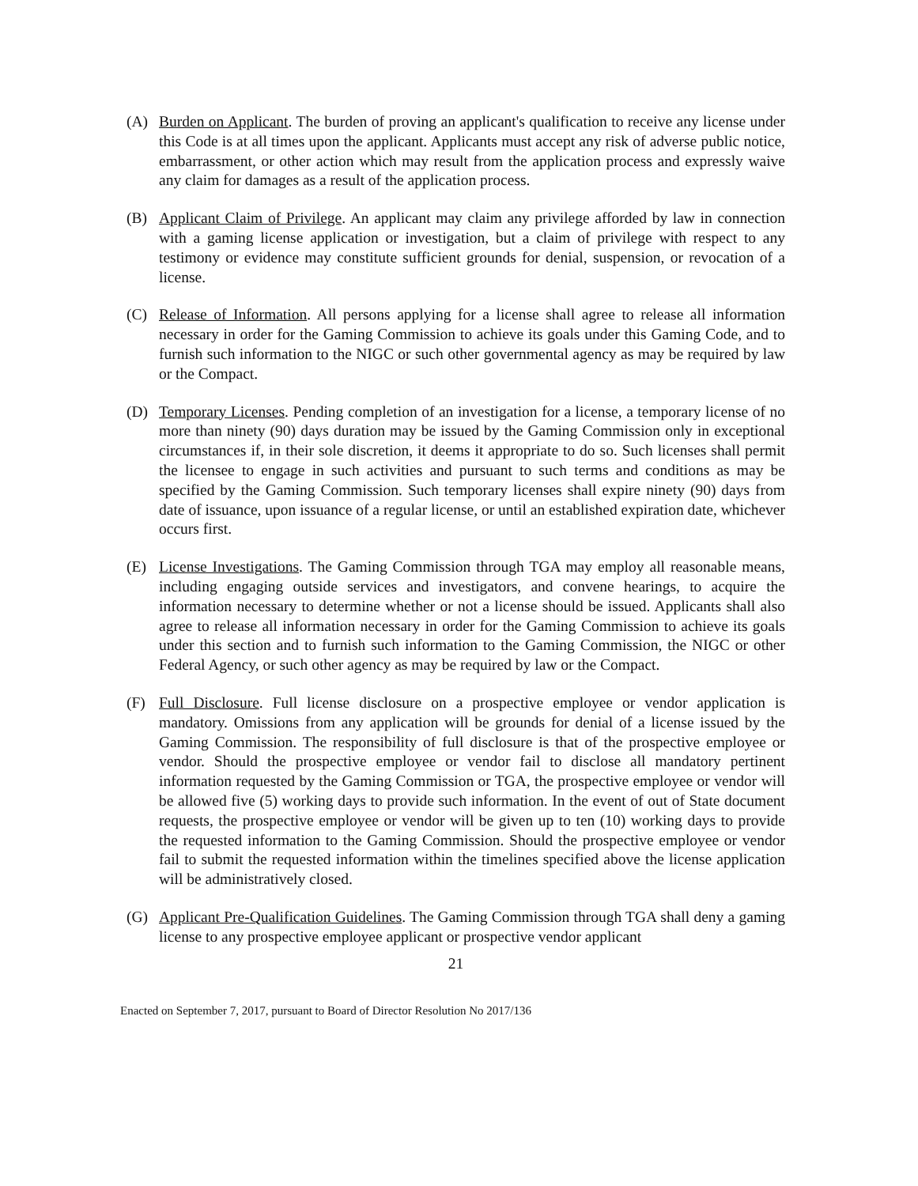(A) Burden on Applicant. The burden of proving an applicant's qualification to receive any license under this Code is at all times upon the applicant. Applicants must accept any risk of adverse public notice, embarrassment, or other action which may result from the application process and expressly waive any claim for damages as a result of the application process.
(B) Applicant Claim of Privilege. An applicant may claim any privilege afforded by law in connection with a gaming license application or investigation, but a claim of privilege with respect to any testimony or evidence may constitute sufficient grounds for denial, suspension, or revocation of a license.
(C) Release of Information. All persons applying for a license shall agree to release all information necessary in order for the Gaming Commission to achieve its goals under this Gaming Code, and to furnish such information to the NIGC or such other governmental agency as may be required by law or the Compact.
(D) Temporary Licenses. Pending completion of an investigation for a license, a temporary license of no more than ninety (90) days duration may be issued by the Gaming Commission only in exceptional circumstances if, in their sole discretion, it deems it appropriate to do so. Such licenses shall permit the licensee to engage in such activities and pursuant to such terms and conditions as may be specified by the Gaming Commission. Such temporary licenses shall expire ninety (90) days from date of issuance, upon issuance of a regular license, or until an established expiration date, whichever occurs first.
(E) License Investigations. The Gaming Commission through TGA may employ all reasonable means, including engaging outside services and investigators, and convene hearings, to acquire the information necessary to determine whether or not a license should be issued. Applicants shall also agree to release all information necessary in order for the Gaming Commission to achieve its goals under this section and to furnish such information to the Gaming Commission, the NIGC or other Federal Agency, or such other agency as may be required by law or the Compact.
(F) Full Disclosure. Full license disclosure on a prospective employee or vendor application is mandatory. Omissions from any application will be grounds for denial of a license issued by the Gaming Commission. The responsibility of full disclosure is that of the prospective employee or vendor. Should the prospective employee or vendor fail to disclose all mandatory pertinent information requested by the Gaming Commission or TGA, the prospective employee or vendor will be allowed five (5) working days to provide such information. In the event of out of State document requests, the prospective employee or vendor will be given up to ten (10) working days to provide the requested information to the Gaming Commission. Should the prospective employee or vendor fail to submit the requested information within the timelines specified above the license application will be administratively closed.
(G) Applicant Pre-Qualification Guidelines. The Gaming Commission through TGA shall deny a gaming license to any prospective employee applicant or prospective vendor applicant
21
Enacted on September 7, 2017, pursuant to Board of Director Resolution No 2017/136